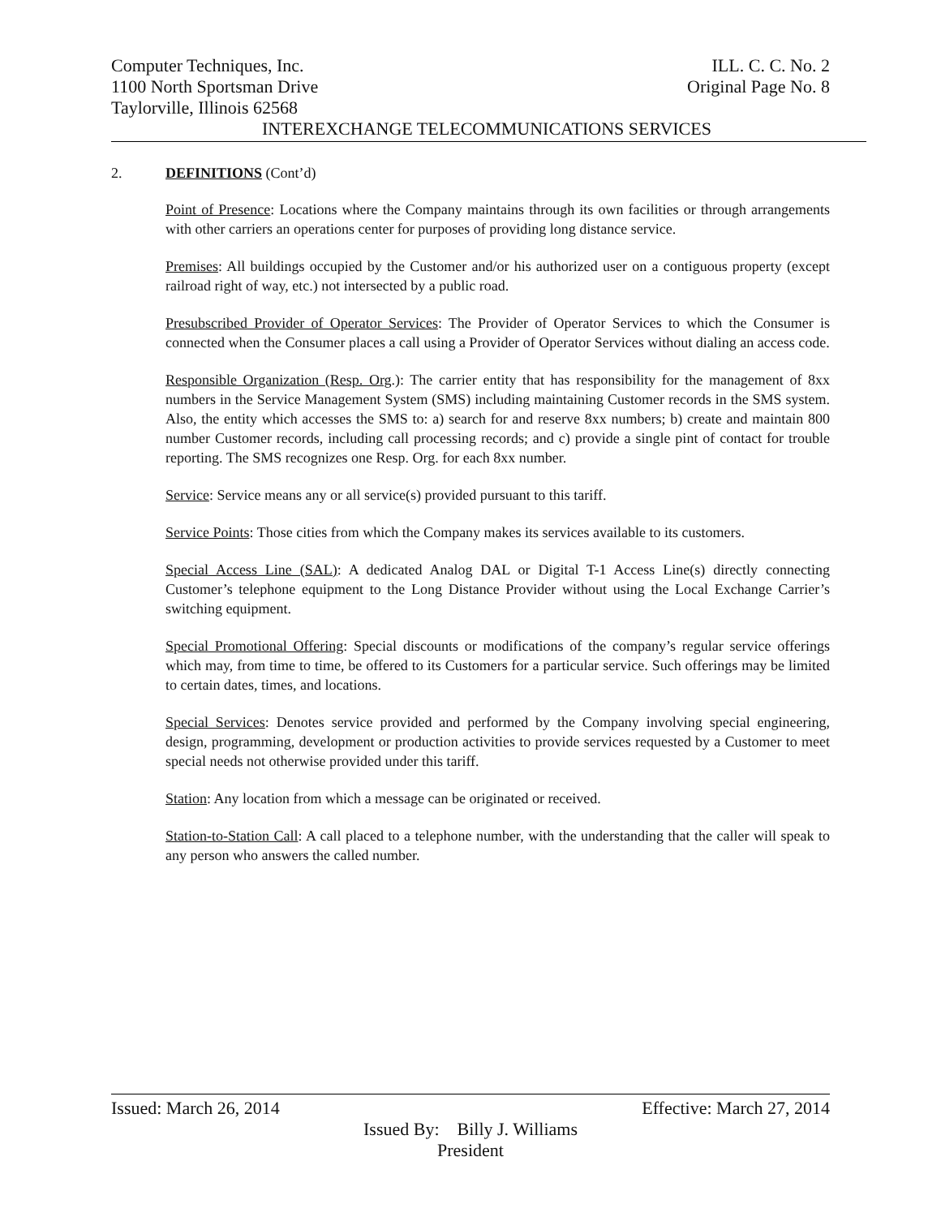Computer Techniques, Inc. ILL. C. C. No. 2
1100 North Sportsman Drive Original Page No. 8
Taylorville, Illinois 62568
INTEREXCHANGE TELECOMMUNICATIONS SERVICES
2. DEFINITIONS (Cont’d)
Point of Presence: Locations where the Company maintains through its own facilities or through arrangements with other carriers an operations center for purposes of providing long distance service.
Premises: All buildings occupied by the Customer and/or his authorized user on a contiguous property (except railroad right of way, etc.) not intersected by a public road.
Presubscribed Provider of Operator Services: The Provider of Operator Services to which the Consumer is connected when the Consumer places a call using a Provider of Operator Services without dialing an access code.
Responsible Organization (Resp. Org.): The carrier entity that has responsibility for the management of 8xx numbers in the Service Management System (SMS) including maintaining Customer records in the SMS system. Also, the entity which accesses the SMS to: a) search for and reserve 8xx numbers; b) create and maintain 800 number Customer records, including call processing records; and c) provide a single pint of contact for trouble reporting. The SMS recognizes one Resp. Org. for each 8xx number.
Service: Service means any or all service(s) provided pursuant to this tariff.
Service Points: Those cities from which the Company makes its services available to its customers.
Special Access Line (SAL): A dedicated Analog DAL or Digital T-1 Access Line(s) directly connecting Customer’s telephone equipment to the Long Distance Provider without using the Local Exchange Carrier’s switching equipment.
Special Promotional Offering: Special discounts or modifications of the company’s regular service offerings which may, from time to time, be offered to its Customers for a particular service. Such offerings may be limited to certain dates, times, and locations.
Special Services: Denotes service provided and performed by the Company involving special engineering, design, programming, development or production activities to provide services requested by a Customer to meet special needs not otherwise provided under this tariff.
Station: Any location from which a message can be originated or received.
Station-to-Station Call: A call placed to a telephone number, with the understanding that the caller will speak to any person who answers the called number.
Issued: March 26, 2014 Effective: March 27, 2014
Issued By: Billy J. Williams
President